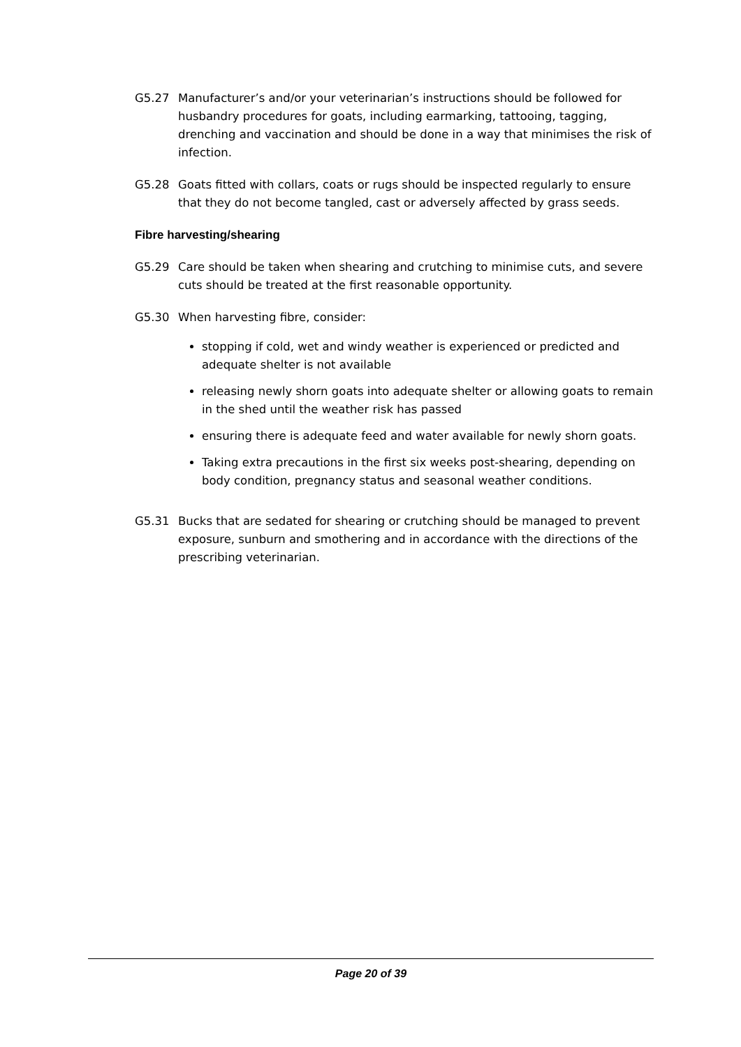G5.27 Manufacturer’s and/or your veterinarian’s instructions should be followed for husbandry procedures for goats, including earmarking, tattooing, tagging, drenching and vaccination and should be done in a way that minimises the risk of infection.
G5.28 Goats fitted with collars, coats or rugs should be inspected regularly to ensure that they do not become tangled, cast or adversely affected by grass seeds.
Fibre harvesting/shearing
G5.29 Care should be taken when shearing and crutching to minimise cuts, and severe cuts should be treated at the first reasonable opportunity.
G5.30 When harvesting fibre, consider:
stopping if cold, wet and windy weather is experienced or predicted and adequate shelter is not available
releasing newly shorn goats into adequate shelter or allowing goats to remain in the shed until the weather risk has passed
ensuring there is adequate feed and water available for newly shorn goats.
Taking extra precautions in the first six weeks post-shearing, depending on body condition, pregnancy status and seasonal weather conditions.
G5.31 Bucks that are sedated for shearing or crutching should be managed to prevent exposure, sunburn and smothering and in accordance with the directions of the prescribing veterinarian.
Page 20 of 39